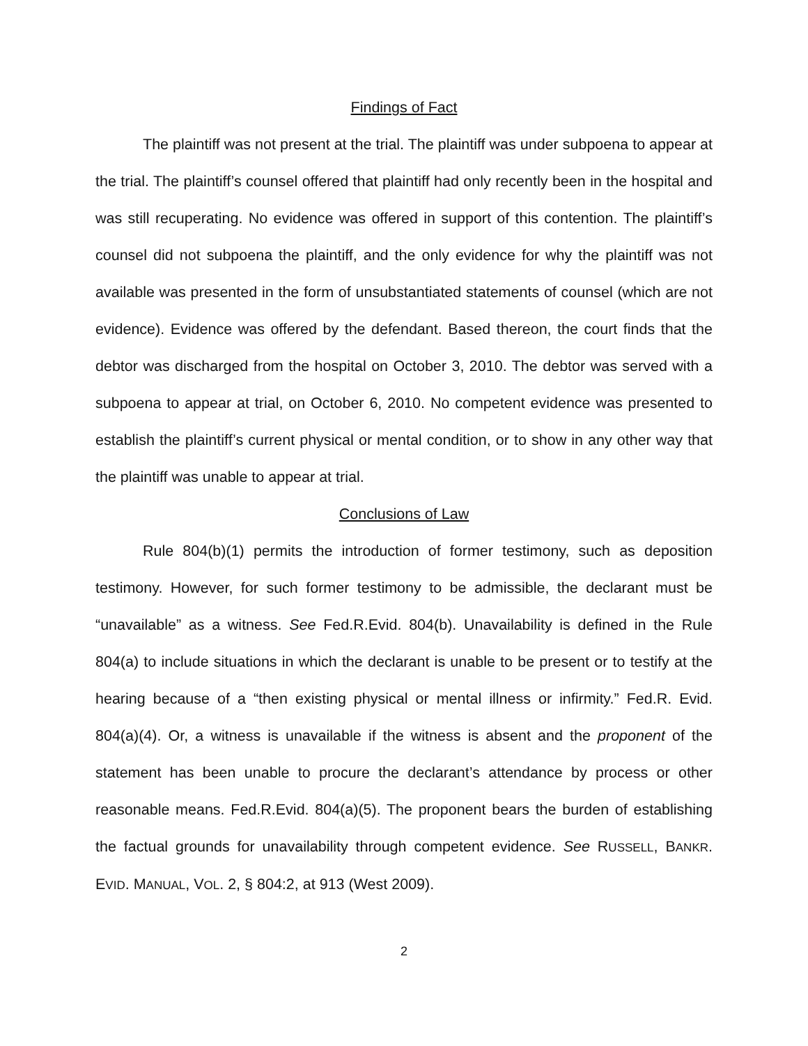Findings of Fact
The plaintiff was not present at the trial. The plaintiff was under subpoena to appear at the trial. The plaintiff’s counsel offered that plaintiff had only recently been in the hospital and was still recuperating. No evidence was offered in support of this contention. The plaintiff’s counsel did not subpoena the plaintiff, and the only evidence for why the plaintiff was not available was presented in the form of unsubstantiated statements of counsel (which are not evidence). Evidence was offered by the defendant. Based thereon, the court finds that the debtor was discharged from the hospital on October 3, 2010. The debtor was served with a subpoena to appear at trial, on October 6, 2010. No competent evidence was presented to establish the plaintiff’s current physical or mental condition, or to show in any other way that the plaintiff was unable to appear at trial.
Conclusions of Law
Rule 804(b)(1) permits the introduction of former testimony, such as deposition testimony. However, for such former testimony to be admissible, the declarant must be “unavailable” as a witness. See Fed.R.Evid. 804(b). Unavailability is defined in the Rule 804(a) to include situations in which the declarant is unable to be present or to testify at the hearing because of a “then existing physical or mental illness or infirmity.” Fed.R. Evid. 804(a)(4). Or, a witness is unavailable if the witness is absent and the proponent of the statement has been unable to procure the declarant’s attendance by process or other reasonable means. Fed.R.Evid. 804(a)(5). The proponent bears the burden of establishing the factual grounds for unavailability through competent evidence. See RUSSELL, BANKR. EVID. MANUAL, VOL. 2, § 804:2, at 913 (West 2009).
2